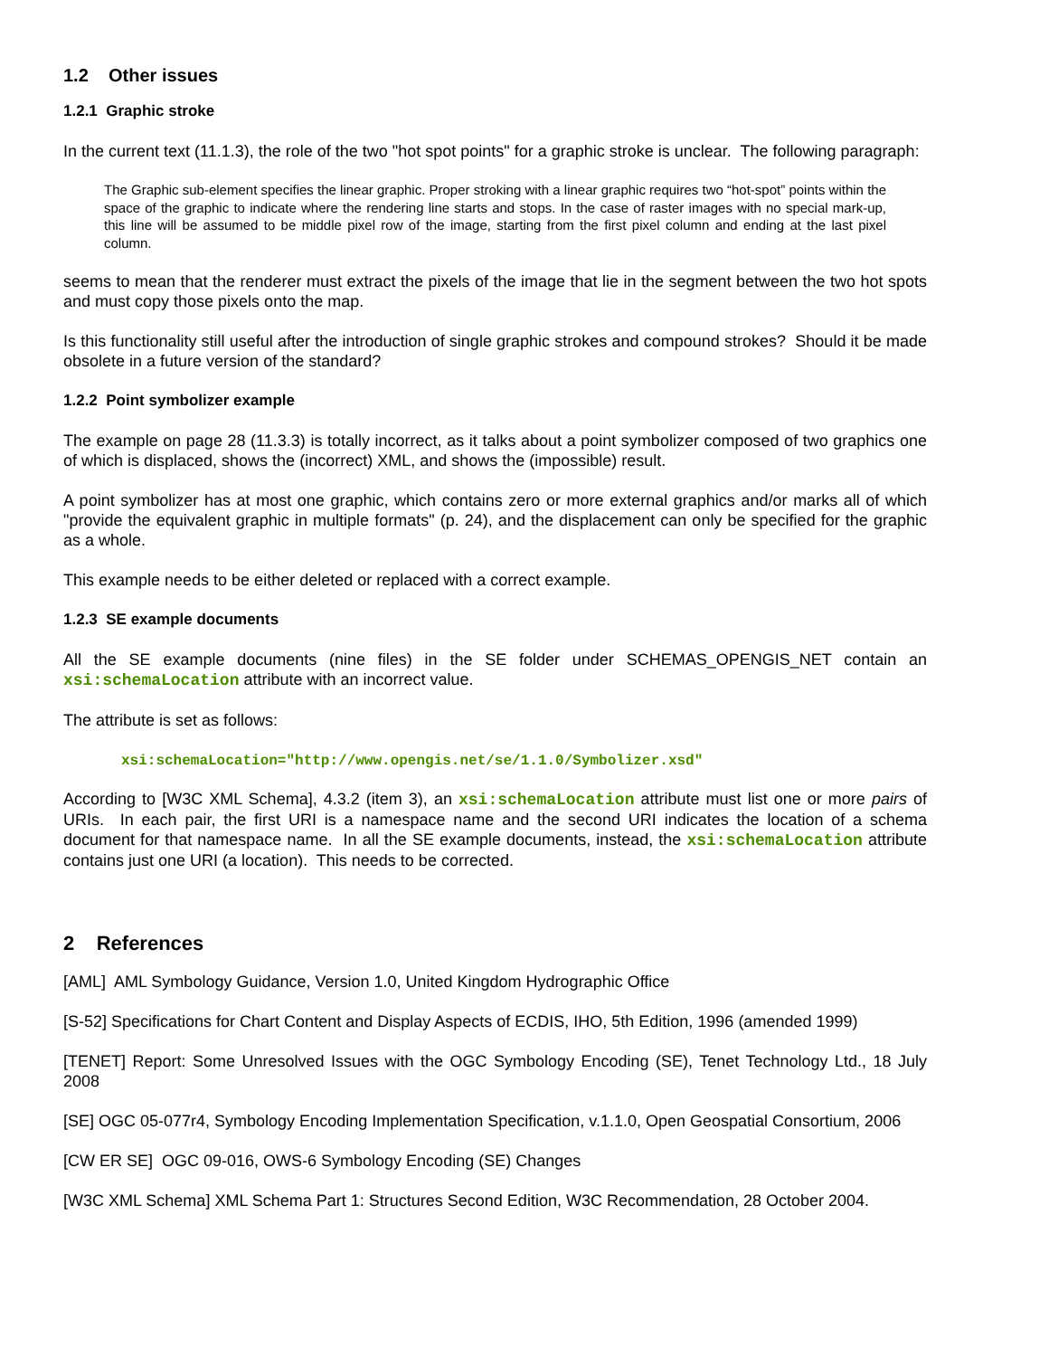1.2 Other issues
1.2.1 Graphic stroke
In the current text (11.1.3), the role of the two "hot spot points" for a graphic stroke is unclear. The following paragraph:
The Graphic sub-element specifies the linear graphic. Proper stroking with a linear graphic requires two “hot-spot” points within the space of the graphic to indicate where the rendering line starts and stops. In the case of raster images with no special mark-up, this line will be assumed to be middle pixel row of the image, starting from the first pixel column and ending at the last pixel column.
seems to mean that the renderer must extract the pixels of the image that lie in the segment between the two hot spots and must copy those pixels onto the map.
Is this functionality still useful after the introduction of single graphic strokes and compound strokes? Should it be made obsolete in a future version of the standard?
1.2.2 Point symbolizer example
The example on page 28 (11.3.3) is totally incorrect, as it talks about a point symbolizer composed of two graphics one of which is displaced, shows the (incorrect) XML, and shows the (impossible) result.
A point symbolizer has at most one graphic, which contains zero or more external graphics and/or marks all of which "provide the equivalent graphic in multiple formats" (p. 24), and the displacement can only be specified for the graphic as a whole.
This example needs to be either deleted or replaced with a correct example.
1.2.3 SE example documents
All the SE example documents (nine files) in the SE folder under SCHEMAS_OPENGIS_NET contain an xsi:schemaLocation attribute with an incorrect value.
The attribute is set as follows:
xsi:schemaLocation="http://www.opengis.net/se/1.1.0/Symbolizer.xsd"
According to [W3C XML Schema], 4.3.2 (item 3), an xsi:schemaLocation attribute must list one or more pairs of URIs. In each pair, the first URI is a namespace name and the second URI indicates the location of a schema document for that namespace name. In all the SE example documents, instead, the xsi:schemaLocation attribute contains just one URI (a location). This needs to be corrected.
2 References
[AML] AML Symbology Guidance, Version 1.0, United Kingdom Hydrographic Office
[S-52] Specifications for Chart Content and Display Aspects of ECDIS, IHO, 5th Edition, 1996 (amended 1999)
[TENET] Report: Some Unresolved Issues with the OGC Symbology Encoding (SE), Tenet Technology Ltd., 18 July 2008
[SE] OGC 05-077r4, Symbology Encoding Implementation Specification, v.1.1.0, Open Geospatial Consortium, 2006
[CW ER SE] OGC 09-016, OWS-6 Symbology Encoding (SE) Changes
[W3C XML Schema] XML Schema Part 1: Structures Second Edition, W3C Recommendation, 28 October 2004.